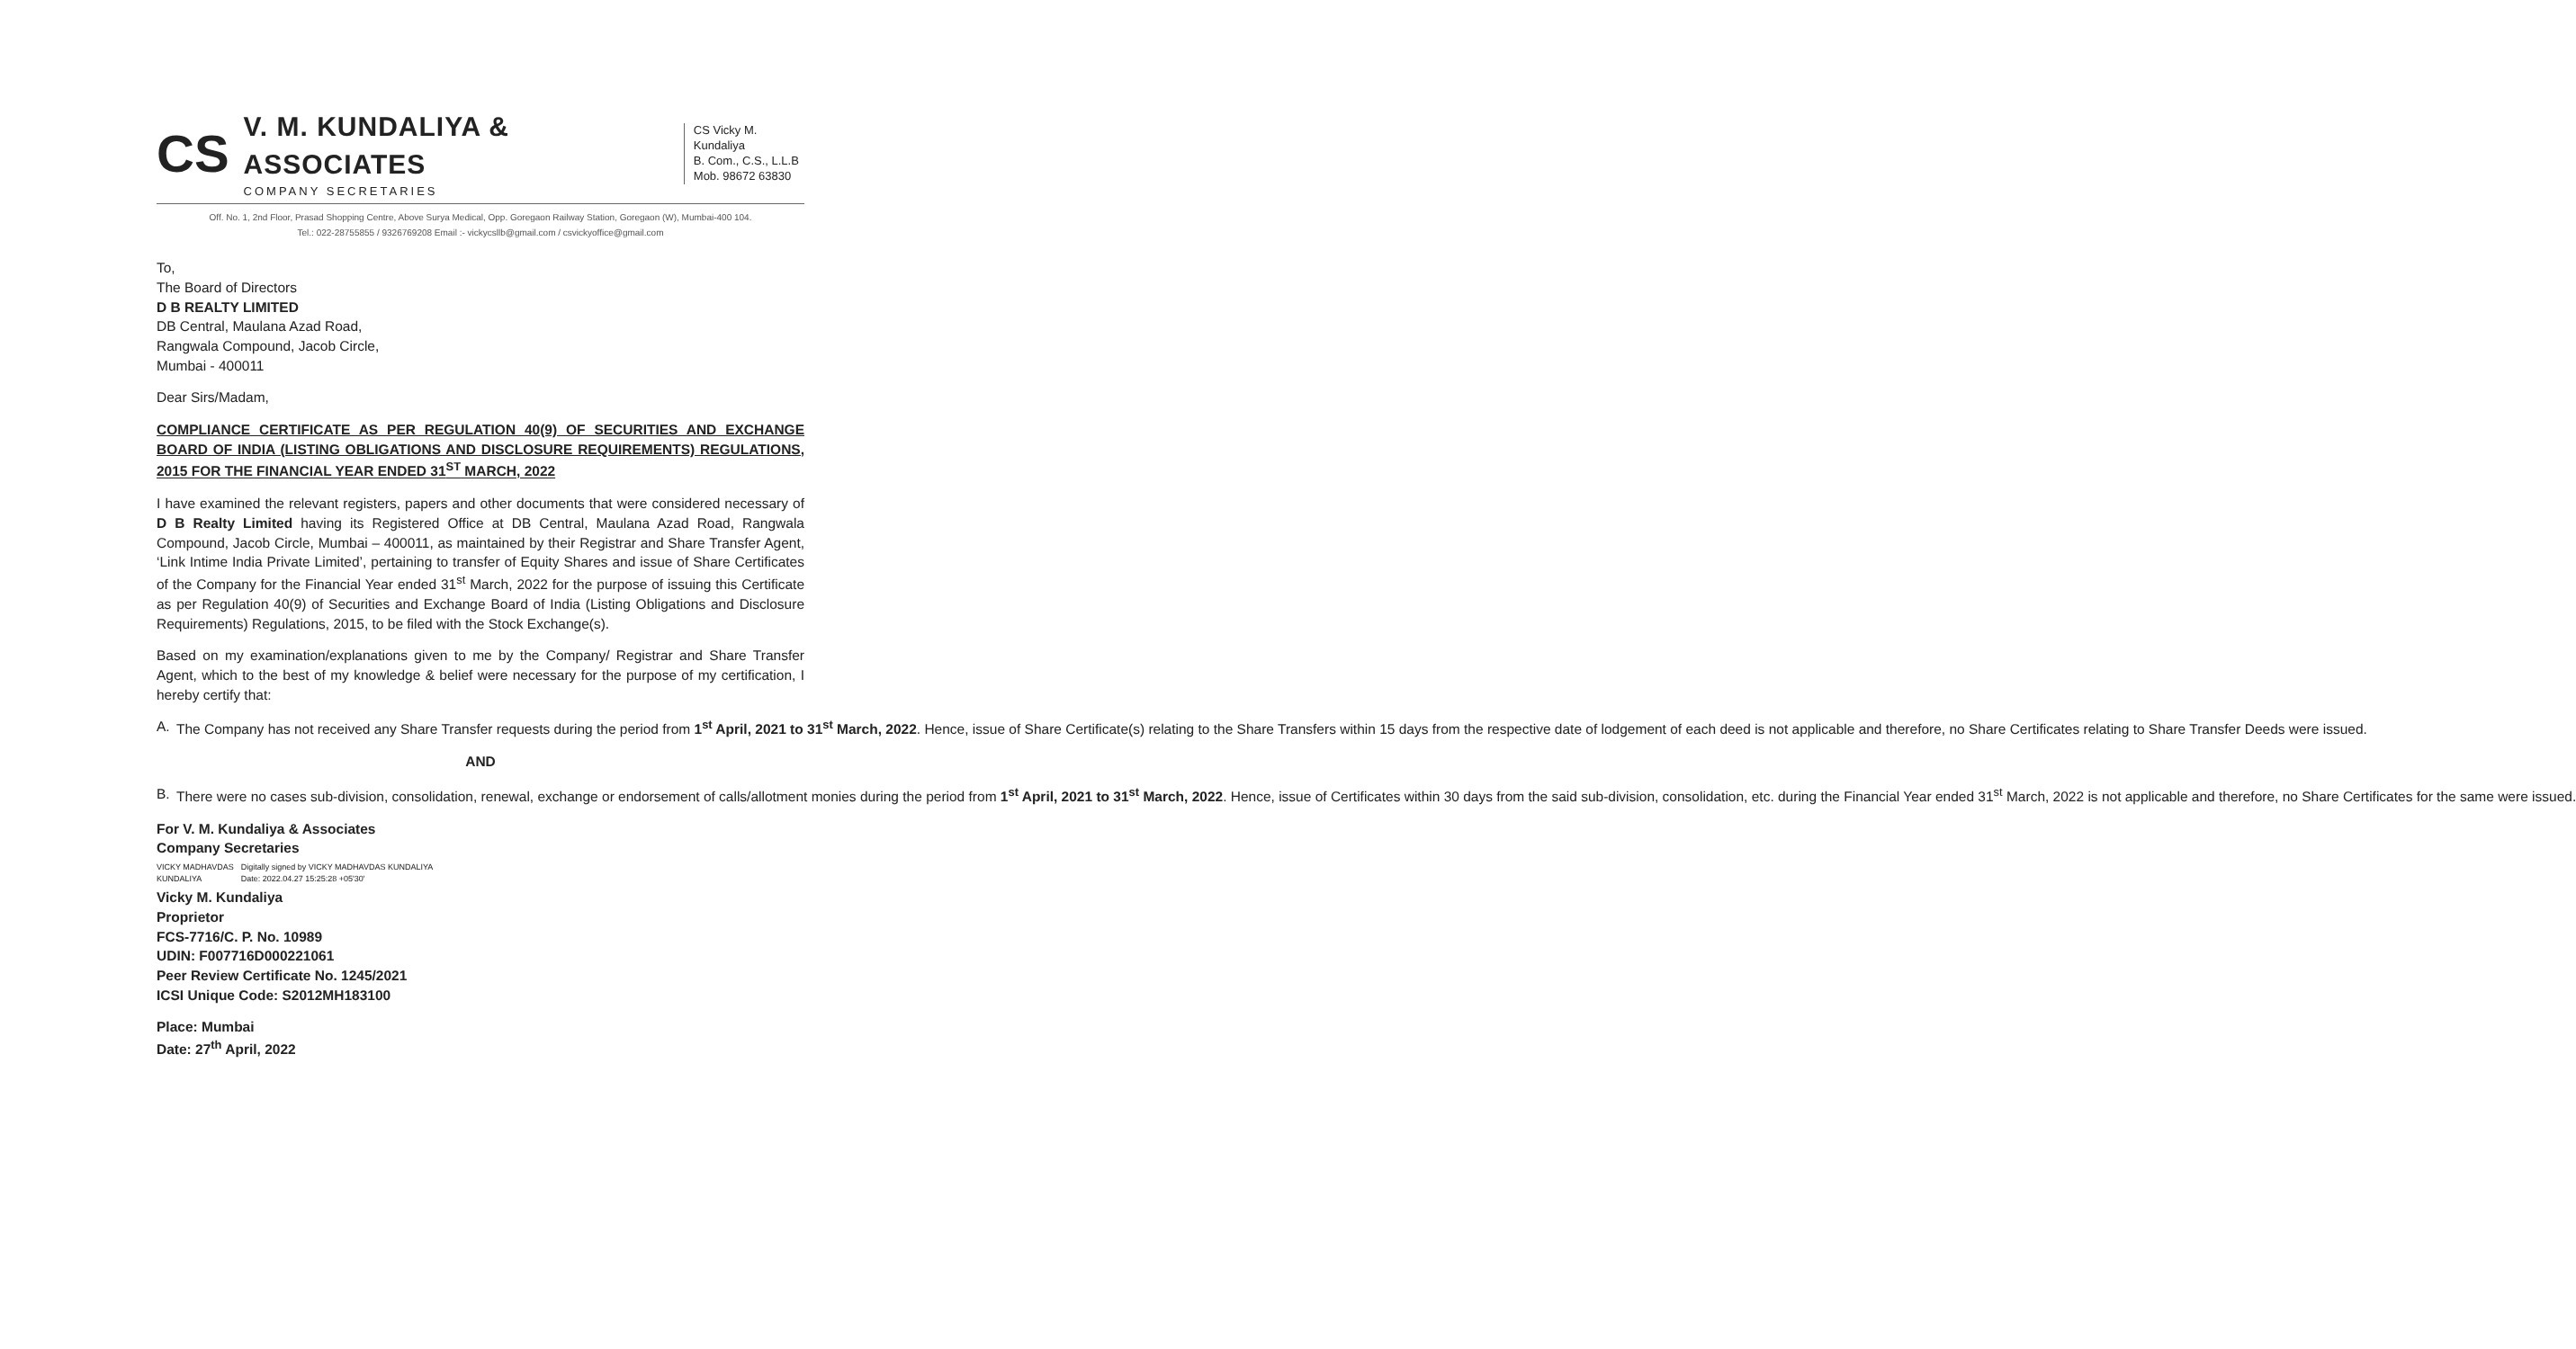CS
V. M. KUNDALIYA & ASSOCIATES
COMPANY SECRETARIES
CS Vicky M. Kundaliya
B. Com., C.S., L.L.B
Mob. 98672 63830
Off. No. 1, 2nd Floor, Prasad Shopping Centre, Above Surya Medical, Opp. Goregaon Railway Station, Goregaon (W), Mumbai-400 104.
Tel.: 022-28755855 / 9326769208 Email :- vickycsllb@gmail.com / csvickyoffice@gmail.com
To,
The Board of Directors
D B REALTY LIMITED
DB Central, Maulana Azad Road,
Rangwala Compound, Jacob Circle,
Mumbai - 400011
Dear Sirs/Madam,
COMPLIANCE CERTIFICATE AS PER REGULATION 40(9) OF SECURITIES AND EXCHANGE BOARD OF INDIA (LISTING OBLIGATIONS AND DISCLOSURE REQUIREMENTS) REGULATIONS, 2015 FOR THE FINANCIAL YEAR ENDED 31<sup>ST</sup> MARCH, 2022
I have examined the relevant registers, papers and other documents that were considered necessary of D B Realty Limited having its Registered Office at DB Central, Maulana Azad Road, Rangwala Compound, Jacob Circle, Mumbai – 400011, as maintained by their Registrar and Share Transfer Agent, ‘Link Intime India Private Limited’, pertaining to transfer of Equity Shares and issue of Share Certificates of the Company for the Financial Year ended 31<sup>st</sup> March, 2022 for the purpose of issuing this Certificate as per Regulation 40(9) of Securities and Exchange Board of India (Listing Obligations and Disclosure Requirements) Regulations, 2015, to be filed with the Stock Exchange(s).
Based on my examination/explanations given to me by the Company/ Registrar and Share Transfer Agent, which to the best of my knowledge & belief were necessary for the purpose of my certification, I hereby certify that:
A. The Company has not received any Share Transfer requests during the period from 1<sup>st</sup> April, 2021 to 31<sup>st</sup> March, 2022. Hence, issue of Share Certificate(s) relating to the Share Transfers within 15 days from the respective date of lodgement of each deed is not applicable and therefore, no Share Certificates relating to Share Transfer Deeds were issued.
AND
B. There were no cases sub-division, consolidation, renewal, exchange or endorsement of calls/allotment monies during the period from 1<sup>st</sup> April, 2021 to 31<sup>st</sup> March, 2022. Hence, issue of Certificates within 30 days from the said sub-division, consolidation, etc. during the Financial Year ended 31<sup>st</sup> March, 2022 is not applicable and therefore, no Share Certificates for the same were issued.
For V. M. Kundaliya & Associates
Company Secretaries
VICKY MADHAVDAS
KUNDALIYA
Digitally signed by VICKY MADHAVDAS KUNDALIYA
Date: 2022.04.27 15:25:28 +05'30'
Vicky M. Kundaliya
Proprietor
FCS-7716/C. P. No. 10989
UDIN: F007716D000221061
Peer Review Certificate No. 1245/2021
ICSI Unique Code: S2012MH183100
Place: Mumbai
Date: 27<sup>th</sup> April, 2022